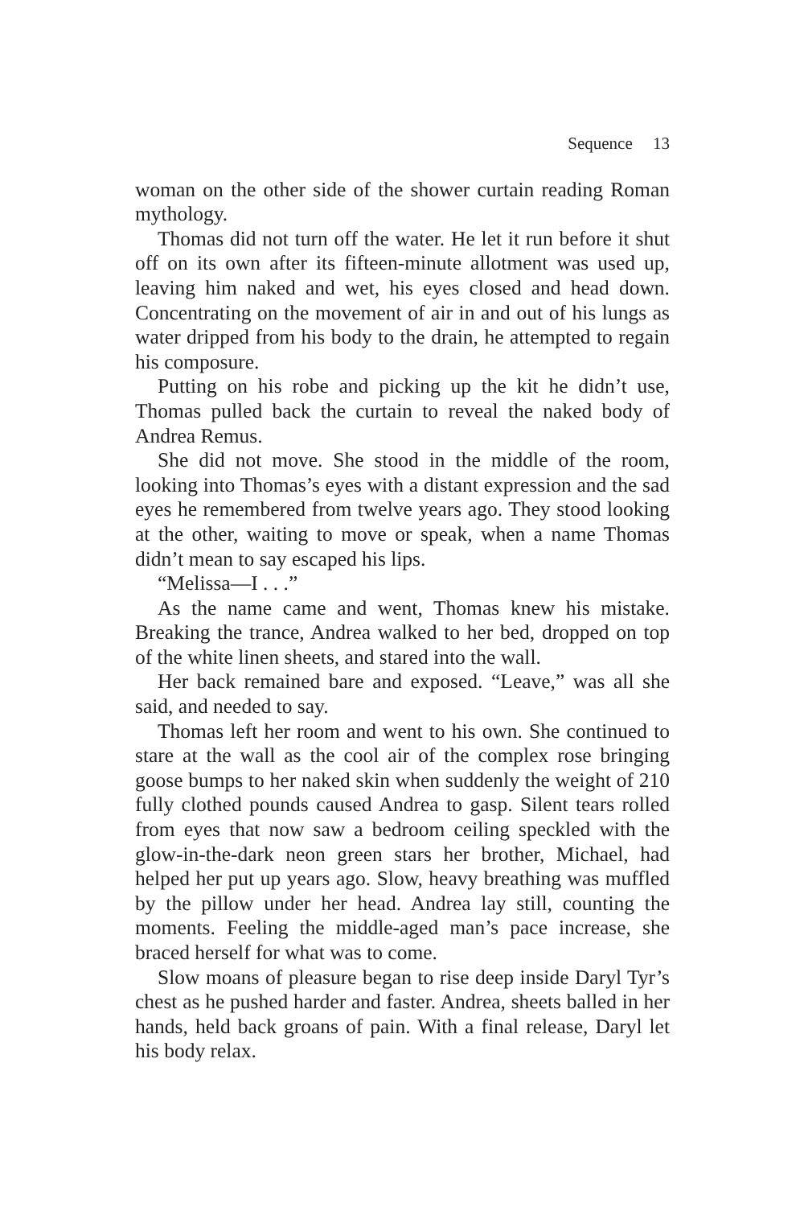Sequence 13
woman on the other side of the shower curtain reading Roman mythology.
Thomas did not turn off the water. He let it run before it shut off on its own after its fifteen-minute allotment was used up, leaving him naked and wet, his eyes closed and head down. Concentrating on the movement of air in and out of his lungs as water dripped from his body to the drain, he attempted to regain his composure.
Putting on his robe and picking up the kit he didn’t use, Thomas pulled back the curtain to reveal the naked body of Andrea Remus.
She did not move. She stood in the middle of the room, looking into Thomas’s eyes with a distant expression and the sad eyes he remembered from twelve years ago. They stood looking at the other, waiting to move or speak, when a name Thomas didn’t mean to say escaped his lips.
“Melissa—I . . .”
As the name came and went, Thomas knew his mistake. Breaking the trance, Andrea walked to her bed, dropped on top of the white linen sheets, and stared into the wall.
Her back remained bare and exposed. “Leave,” was all she said, and needed to say.
Thomas left her room and went to his own. She continued to stare at the wall as the cool air of the complex rose bringing goose bumps to her naked skin when suddenly the weight of 210 fully clothed pounds caused Andrea to gasp. Silent tears rolled from eyes that now saw a bedroom ceiling speckled with the glow-in-the-dark neon green stars her brother, Michael, had helped her put up years ago. Slow, heavy breathing was muffled by the pillow under her head. Andrea lay still, counting the moments. Feeling the middle-aged man’s pace increase, she braced herself for what was to come.
Slow moans of pleasure began to rise deep inside Daryl Tyr’s chest as he pushed harder and faster. Andrea, sheets balled in her hands, held back groans of pain. With a final release, Daryl let his body relax.